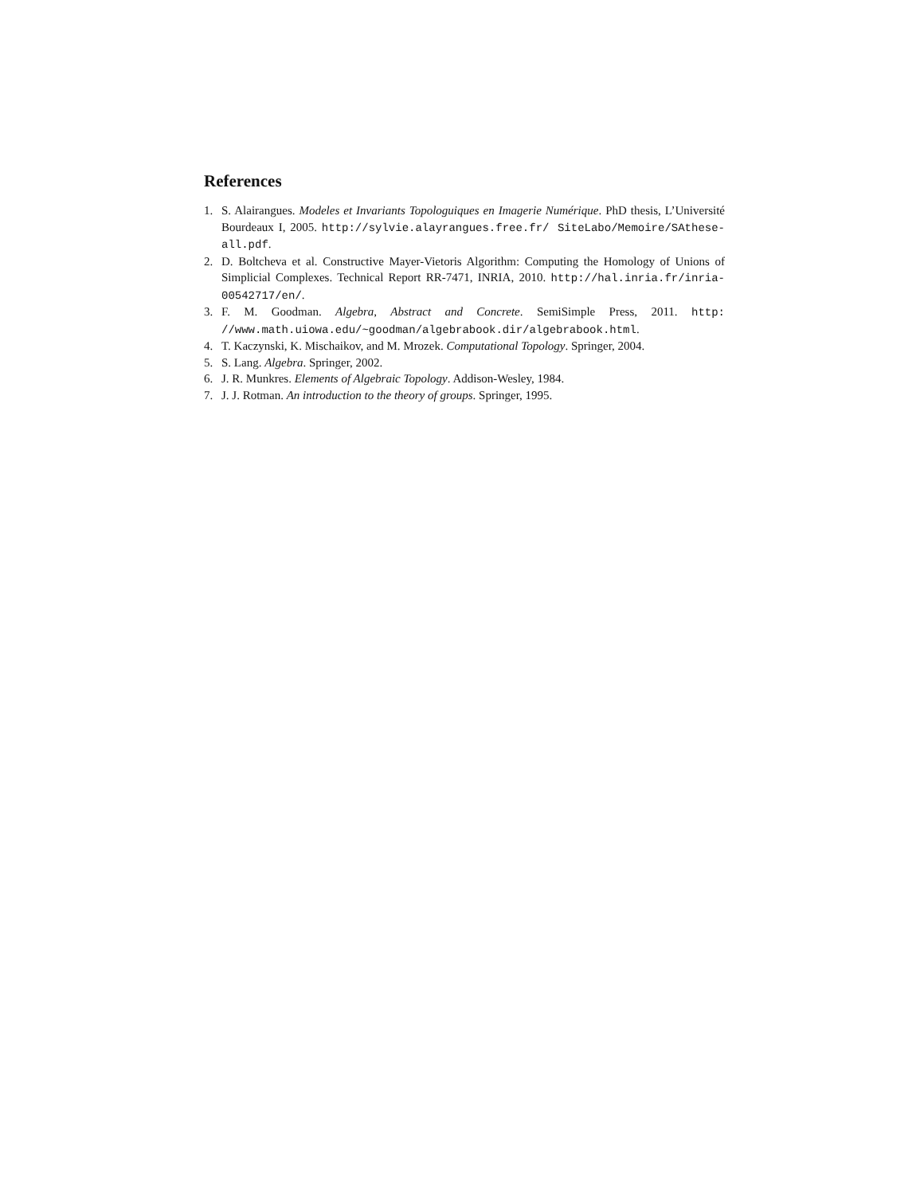References
1. S. Alairangues. Modeles et Invariants Topologuiques en Imagerie Numérique. PhD thesis, L’Université Bourdeaux I, 2005. http://sylvie.alayrangues.free.fr/ SiteLabo/Memoire/SAthese-all.pdf.
2. D. Boltcheva et al. Constructive Mayer-Vietoris Algorithm: Computing the Homology of Unions of Simplicial Complexes. Technical Report RR-7471, INRIA, 2010. http://hal.inria.fr/inria-00542717/en/.
3. F. M. Goodman. Algebra, Abstract and Concrete. SemiSimple Press, 2011. http: //www.math.uiowa.edu/~goodman/algebrabook.dir/algebrabook.html.
4. T. Kaczynski, K. Mischaikov, and M. Mrozek. Computational Topology. Springer, 2004.
5. S. Lang. Algebra. Springer, 2002.
6. J. R. Munkres. Elements of Algebraic Topology. Addison-Wesley, 1984.
7. J. J. Rotman. An introduction to the theory of groups. Springer, 1995.